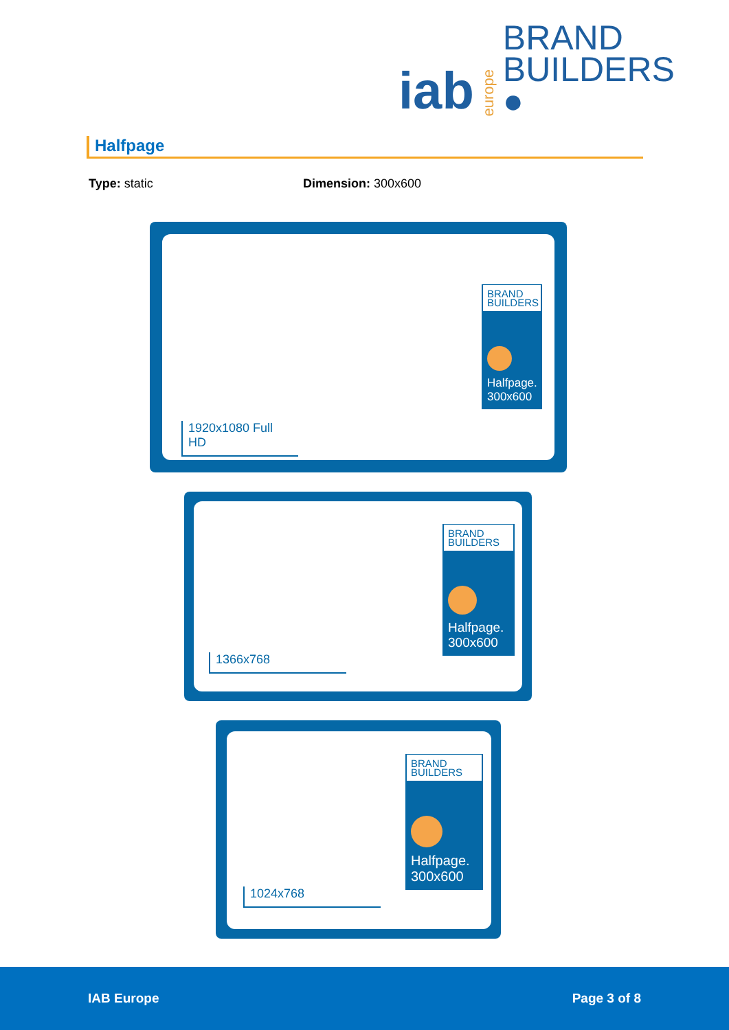iab europe BRAND
BUILDERS ●
Halfpage
Type: static Dimension: 300x600
BRAND
BUILDERS
Halfpage.
300x600
1920x1080 Full HD
BRAND
BUILDERS
Halfpage.
300x600
1366x768
BRAND
BUILDERS
Halfpage.
300x600
1024x768
IAB Europe Page 3 of 8